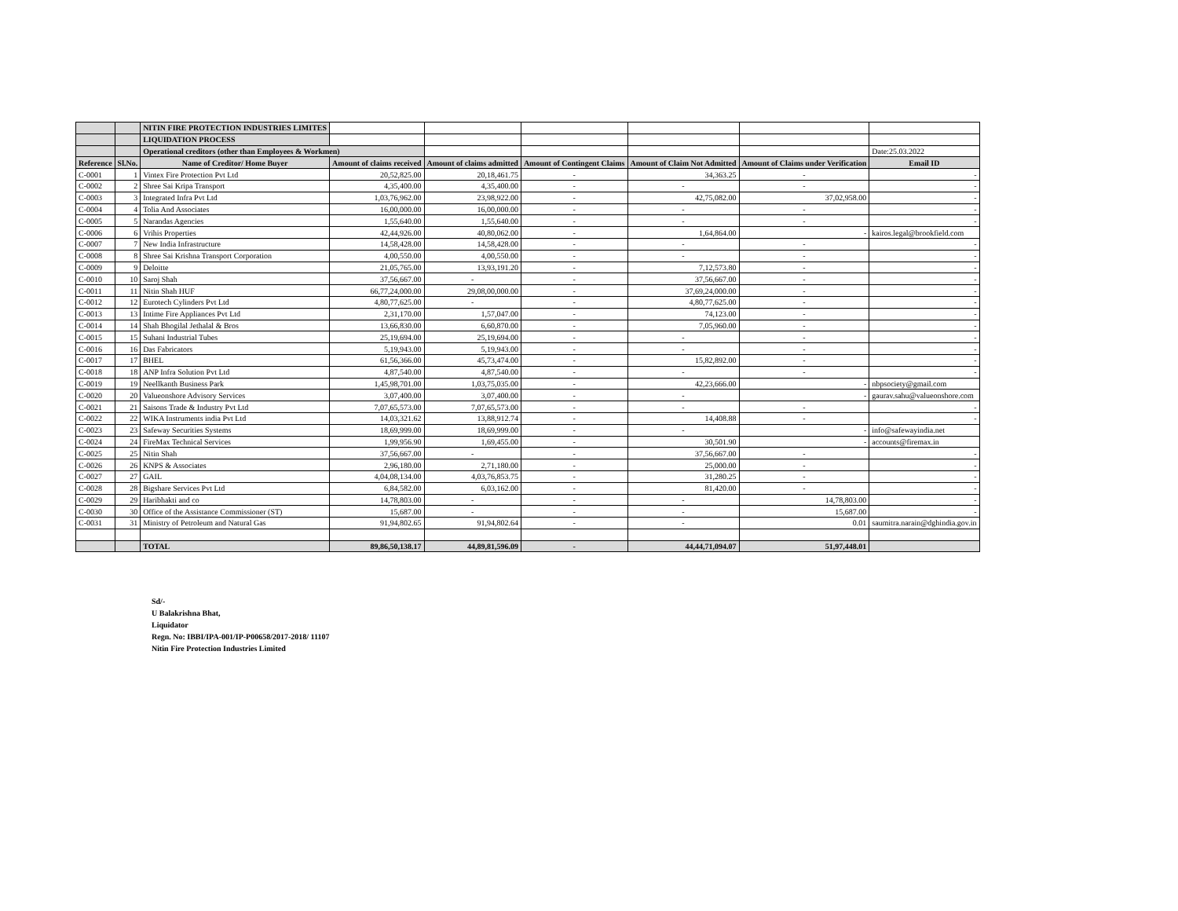| | | NITIN FIRE PROTECTION INDUSTRIES LIMITES | | | | | | |
| | | LIQUIDATION PROCESS | | | | | | |
| | | Operational creditors (other than Employees & Workmen) | | | | | | Date:25.03.2022 |
| Reference | Sl.No. | Name of Creditor/ Home Buyer | Amount of claims received | Amount of claims admitted | Amount of Contingent Claims | Amount of Claim Not Admitted | Amount of Claims under Verification | Email ID |
| C-0001 | 1 | Vintex Fire Protection Pvt Ltd | 20,52,825.00 | 20,18,461.75 | - | 34,363.25 | - | - |
| C-0002 | 2 | Shree Sai Kripa Transport | 4,35,400.00 | 4,35,400.00 | - | - | - | - |
| C-0003 | 3 | Integrated Infra Pvt Ltd | 1,03,76,962.00 | 23,98,922.00 | - | 42,75,082.00 | 37,02,958.00 | - |
| C-0004 | 4 | Tolia And Associates | 16,00,000.00 | 16,00,000.00 | - | - | - | - |
| C-0005 | 5 | Narandas Agencies | 1,55,640.00 | 1,55,640.00 | - | - | - | - |
| C-0006 | 6 | Vrihis Properties | 42,44,926.00 | 40,80,062.00 | - | 1,64,864.00 | - | kairos.legal@brookfield.com |
| C-0007 | 7 | New India Infrastructure | 14,58,428.00 | 14,58,428.00 | - | - | - | - |
| C-0008 | 8 | Shree Sai Krishna Transport Corporation | 4,00,550.00 | 4,00,550.00 | - | - | - | - |
| C-0009 | 9 | Deloitte | 21,05,765.00 | 13,93,191.20 | - | 7,12,573.80 | - | - |
| C-0010 | 10 | Saroj Shah | 37,56,667.00 | - | - | 37,56,667.00 | - | - |
| C-0011 | 11 | Nitin Shah HUF | 66,77,24,000.00 | 29,08,00,000.00 | - | 37,69,24,000.00 | - | - |
| C-0012 | 12 | Eurotech Cylinders Pvt Ltd | 4,80,77,625.00 | - | - | 4,80,77,625.00 | - | - |
| C-0013 | 13 | Intime Fire Appliances Pvt Ltd | 2,31,170.00 | 1,57,047.00 | - | 74,123.00 | - | - |
| C-0014 | 14 | Shah Bhogilal Jethalal & Bros | 13,66,830.00 | 6,60,870.00 | - | 7,05,960.00 | - | - |
| C-0015 | 15 | Suhani Industrial Tubes | 25,19,694.00 | 25,19,694.00 | - | - | - | - |
| C-0016 | 16 | Das Fabricators | 5,19,943.00 | 5,19,943.00 | - | - | - | - |
| C-0017 | 17 | BHEL | 61,56,366.00 | 45,73,474.00 | - | 15,82,892.00 | - | - |
| C-0018 | 18 | ANP Infra Solution Pvt Ltd | 4,87,540.00 | 4,87,540.00 | - | - | - | - |
| C-0019 | 19 | Neellkanth Business Park | 1,45,98,701.00 | 1,03,75,035.00 | - | 42,23,666.00 | - | nbpsociety@gmail.com |
| C-0020 | 20 | Valueonshore Advisory Services | 3,07,400.00 | 3,07,400.00 | - | - | - | gaurav.sahu@valueonshore.com |
| C-0021 | 21 | Saisons Trade & Industry Pvt Ltd | 7,07,65,573.00 | 7,07,65,573.00 | - | - | - | - |
| C-0022 | 22 | WIKA Instruments india Pvt Ltd | 14,03,321.62 | 13,88,912.74 | - | 14,408.88 | - | - |
| C-0023 | 23 | Safeway Securities Systems | 18,69,999.00 | 18,69,999.00 | - | - | - | info@safewayindia.net |
| C-0024 | 24 | FireMax Technical Services | 1,99,956.90 | 1,69,455.00 | - | 30,501.90 | - | accounts@firemax.in |
| C-0025 | 25 | Nitin Shah | 37,56,667.00 | - | - | 37,56,667.00 | - | - |
| C-0026 | 26 | KNPS & Associates | 2,96,180.00 | 2,71,180.00 | - | 25,000.00 | - | - |
| C-0027 | 27 | GAIL | 4,04,08,134.00 | 4,03,76,853.75 | - | 31,280.25 | - | - |
| C-0028 | 28 | Bigshare Services Pvt Ltd | 6,84,582.00 | 6,03,162.00 | - | 81,420.00 | - | - |
| C-0029 | 29 | Haribhakti and co | 14,78,803.00 | - | - | - | 14,78,803.00 | - |
| C-0030 | 30 | Office of the Assistance Commissioner (ST) | 15,687.00 | - | - | - | 15,687.00 | - |
| C-0031 | 31 | Ministry of Petroleum and Natural Gas | 91,94,802.65 | 91,94,802.64 | - | - | 0.01 | saumitra.narain@dghindia.gov.in |
| | | TOTAL | 89,86,50,138.17 | 44,89,81,596.09 | - | 44,44,71,094.07 | 51,97,448.01 | |
Sd/-
U Balakrishna Bhat,
Liquidator
Regn. No: IBBI/IPA-001/IP-P00658/2017-2018/ 11107
Nitin Fire Protection Industries Limited